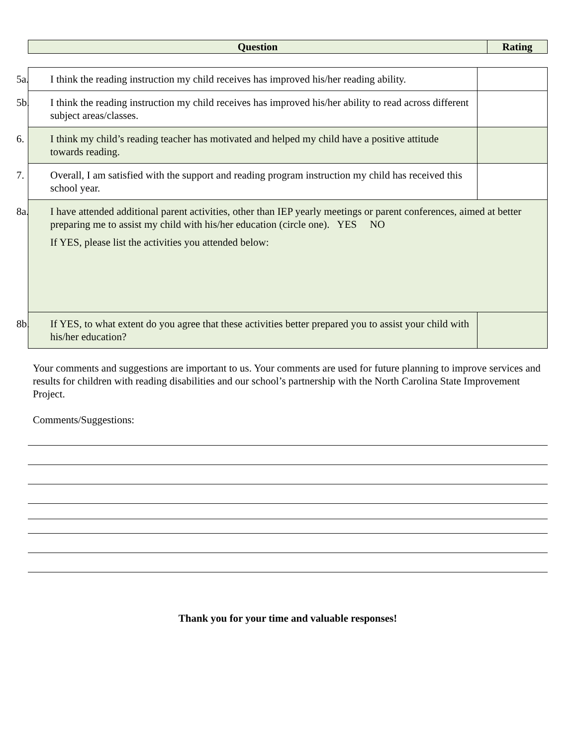| Question | Rating |
| --- | --- |
| 5a. I think the reading instruction my child receives has improved his/her reading ability. | |
| 5b. I think the reading instruction my child receives has improved his/her ability to read across different subject areas/classes. | |
| 6. I think my child’s reading teacher has motivated and helped my child have a positive attitude towards reading. | |
| 7. Overall, I am satisfied with the support and reading program instruction my child has received this school year. | |
| 8a. I have attended additional parent activities, other than IEP yearly meetings or parent conferences, aimed at better preparing me to assist my child with his/her education (circle one). YES NO If YES, please list the activities you attended below: | |
| 8b. If YES, to what extent do you agree that these activities better prepared you to assist your child with his/her education? | |
Your comments and suggestions are important to us. Your comments are used for future planning to improve services and results for children with reading disabilities and our school’s partnership with the North Carolina State Improvement Project.
Comments/Suggestions:
Thank you for your time and valuable responses!